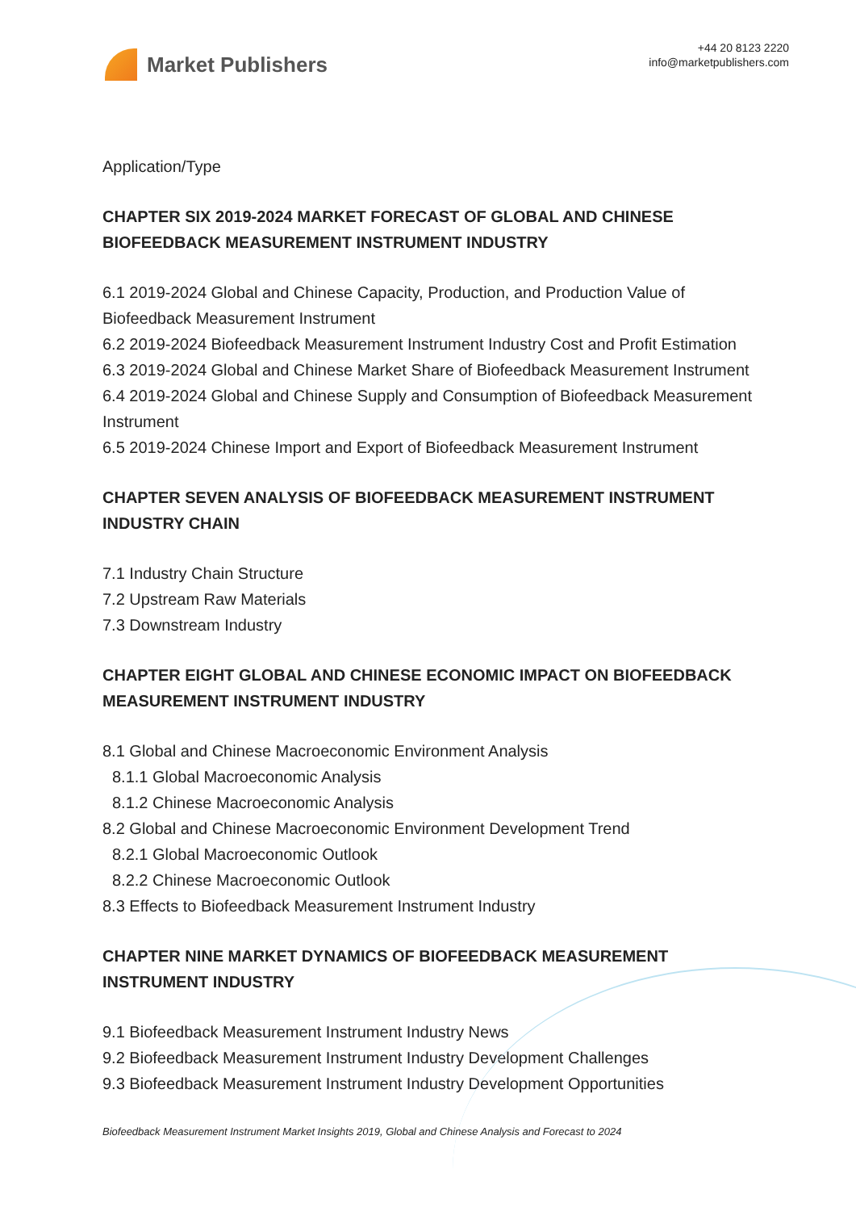Market Publishers
+44 20 8123 2220
info@marketpublishers.com
Application/Type
CHAPTER SIX 2019-2024 MARKET FORECAST OF GLOBAL AND CHINESE BIOFEEDBACK MEASUREMENT INSTRUMENT INDUSTRY
6.1 2019-2024 Global and Chinese Capacity, Production, and Production Value of Biofeedback Measurement Instrument
6.2 2019-2024 Biofeedback Measurement Instrument Industry Cost and Profit Estimation
6.3 2019-2024 Global and Chinese Market Share of Biofeedback Measurement Instrument
6.4 2019-2024 Global and Chinese Supply and Consumption of Biofeedback Measurement Instrument
6.5 2019-2024 Chinese Import and Export of Biofeedback Measurement Instrument
CHAPTER SEVEN ANALYSIS OF BIOFEEDBACK MEASUREMENT INSTRUMENT INDUSTRY CHAIN
7.1 Industry Chain Structure
7.2 Upstream Raw Materials
7.3 Downstream Industry
CHAPTER EIGHT GLOBAL AND CHINESE ECONOMIC IMPACT ON BIOFEEDBACK MEASUREMENT INSTRUMENT INDUSTRY
8.1 Global and Chinese Macroeconomic Environment Analysis
8.1.1 Global Macroeconomic Analysis
8.1.2 Chinese Macroeconomic Analysis
8.2 Global and Chinese Macroeconomic Environment Development Trend
8.2.1 Global Macroeconomic Outlook
8.2.2 Chinese Macroeconomic Outlook
8.3 Effects to Biofeedback Measurement Instrument Industry
CHAPTER NINE MARKET DYNAMICS OF BIOFEEDBACK MEASUREMENT INSTRUMENT INDUSTRY
9.1 Biofeedback Measurement Instrument Industry News
9.2 Biofeedback Measurement Instrument Industry Development Challenges
9.3 Biofeedback Measurement Instrument Industry Development Opportunities
Biofeedback Measurement Instrument Market Insights 2019, Global and Chinese Analysis and Forecast to 2024